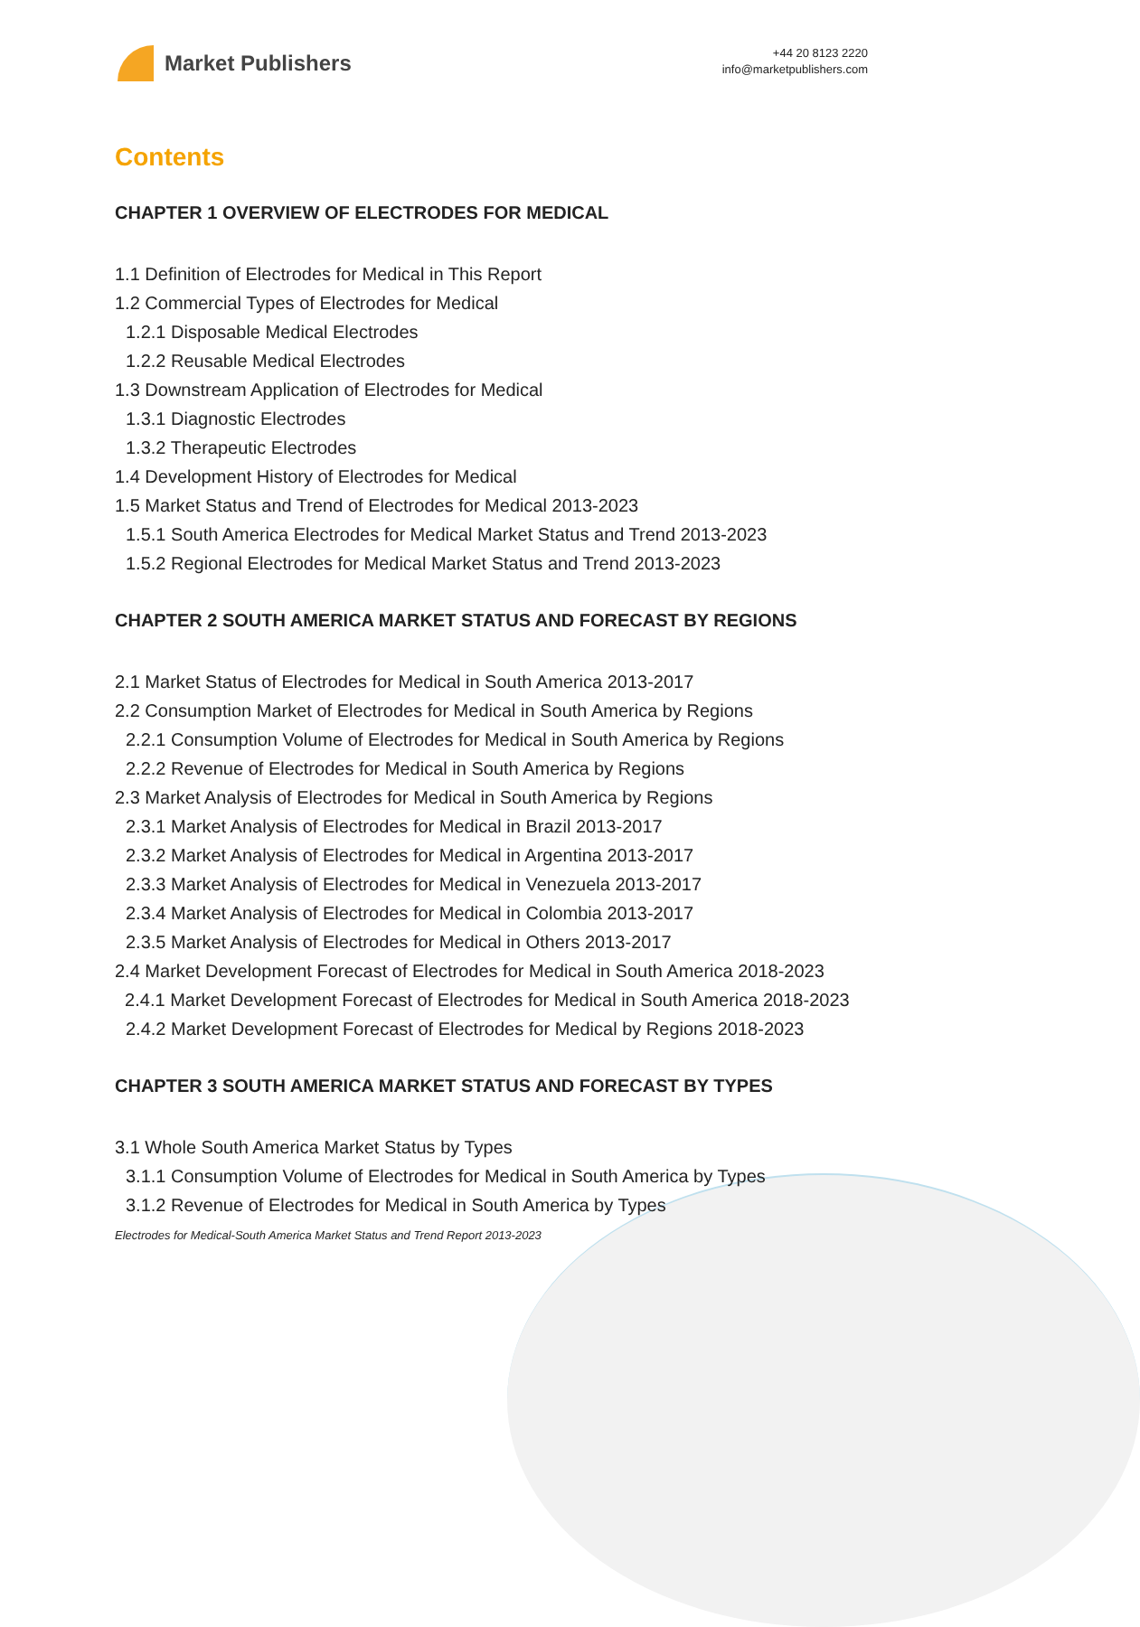Market Publishers
+44 20 8123 2220
info@marketpublishers.com
Contents
CHAPTER 1 OVERVIEW OF ELECTRODES FOR MEDICAL
1.1 Definition of Electrodes for Medical in This Report
1.2 Commercial Types of Electrodes for Medical
1.2.1 Disposable Medical Electrodes
1.2.2 Reusable Medical Electrodes
1.3 Downstream Application of Electrodes for Medical
1.3.1 Diagnostic Electrodes
1.3.2 Therapeutic Electrodes
1.4 Development History of Electrodes for Medical
1.5 Market Status and Trend of Electrodes for Medical 2013-2023
1.5.1 South America Electrodes for Medical Market Status and Trend 2013-2023
1.5.2 Regional Electrodes for Medical Market Status and Trend 2013-2023
CHAPTER 2 SOUTH AMERICA MARKET STATUS AND FORECAST BY REGIONS
2.1 Market Status of Electrodes for Medical in South America 2013-2017
2.2 Consumption Market of Electrodes for Medical in South America by Regions
2.2.1 Consumption Volume of Electrodes for Medical in South America by Regions
2.2.2 Revenue of Electrodes for Medical in South America by Regions
2.3 Market Analysis of Electrodes for Medical in South America by Regions
2.3.1 Market Analysis of Electrodes for Medical in Brazil 2013-2017
2.3.2 Market Analysis of Electrodes for Medical in Argentina 2013-2017
2.3.3 Market Analysis of Electrodes for Medical in Venezuela 2013-2017
2.3.4 Market Analysis of Electrodes for Medical in Colombia 2013-2017
2.3.5 Market Analysis of Electrodes for Medical in Others 2013-2017
2.4 Market Development Forecast of Electrodes for Medical in South America 2018-2023
2.4.1 Market Development Forecast of Electrodes for Medical in South America 2018-2023
2.4.2 Market Development Forecast of Electrodes for Medical by Regions 2018-2023
CHAPTER 3 SOUTH AMERICA MARKET STATUS AND FORECAST BY TYPES
3.1 Whole South America Market Status by Types
3.1.1 Consumption Volume of Electrodes for Medical in South America by Types
3.1.2 Revenue of Electrodes for Medical in South America by Types
Electrodes for Medical-South America Market Status and Trend Report 2013-2023